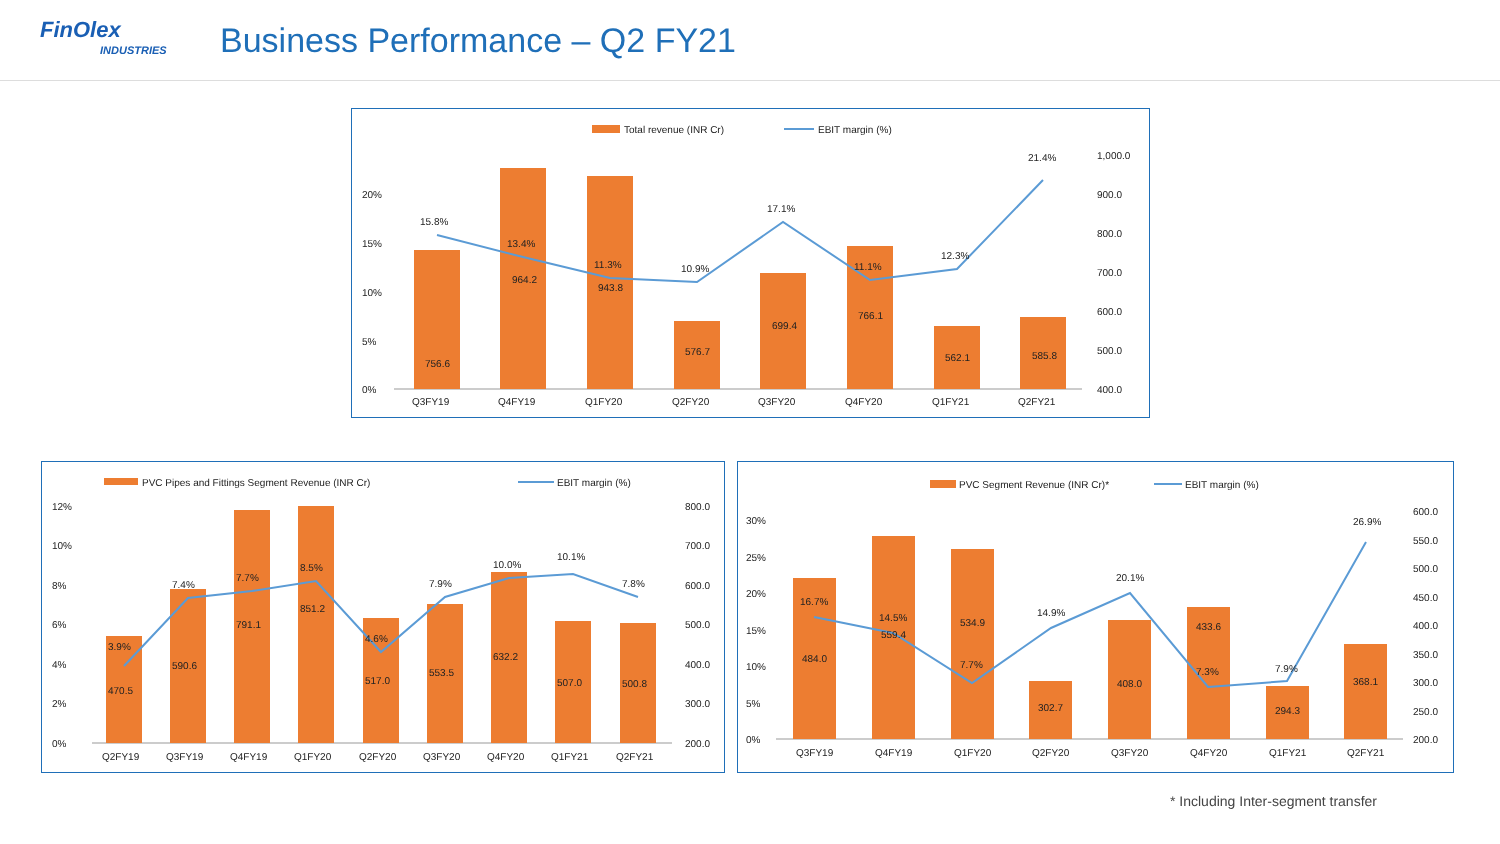FinOlex
INDUSTRIES
Business Performance – Q2 FY21
Total revenue (INR Cr)
EBIT margin (%)
756.6
964.2
943.8
576.7
699.4
766.1
562.1
585.8
15.8%
13.4%
11.3%
10.9%
17.1%
11.1%
12.3%
21.4%
Q3FY19
Q4FY19
Q1FY20
Q2FY20
Q3FY20
Q4FY20
Q1FY21
Q2FY21
0%
5%
10%
15%
20%
400.0
500.0
600.0
700.0
800.0
900.0
1,000.0
PVC Pipes and Fittings Segment Revenue (INR Cr)
EBIT margin (%)
470.5
590.6
791.1
851.2
517.0
553.5
632.2
507.0
500.8
3.9%
7.4%
7.7%
8.5%
4.6%
7.9%
10.0%
10.1%
7.8%
Q2FY19
Q3FY19
Q4FY19
Q1FY20
Q2FY20
Q3FY20
Q4FY20
Q1FY21
Q2FY21
0%
2%
4%
6%
8%
10%
12%
200.0
300.0
400.0
500.0
600.0
700.0
800.0
PVC Segment Revenue (INR Cr)*
EBIT margin (%)
484.0
559.4
534.9
302.7
408.0
433.6
294.3
368.1
16.7%
14.5%
7.7%
14.9%
20.1%
7.3%
7.9%
26.9%
Q3FY19
Q4FY19
Q1FY20
Q2FY20
Q3FY20
Q4FY20
Q1FY21
Q2FY21
0%
5%
10%
15%
20%
25%
30%
200.0
250.0
300.0
350.0
400.0
450.0
500.0
550.0
600.0
* Including Inter-segment transfer